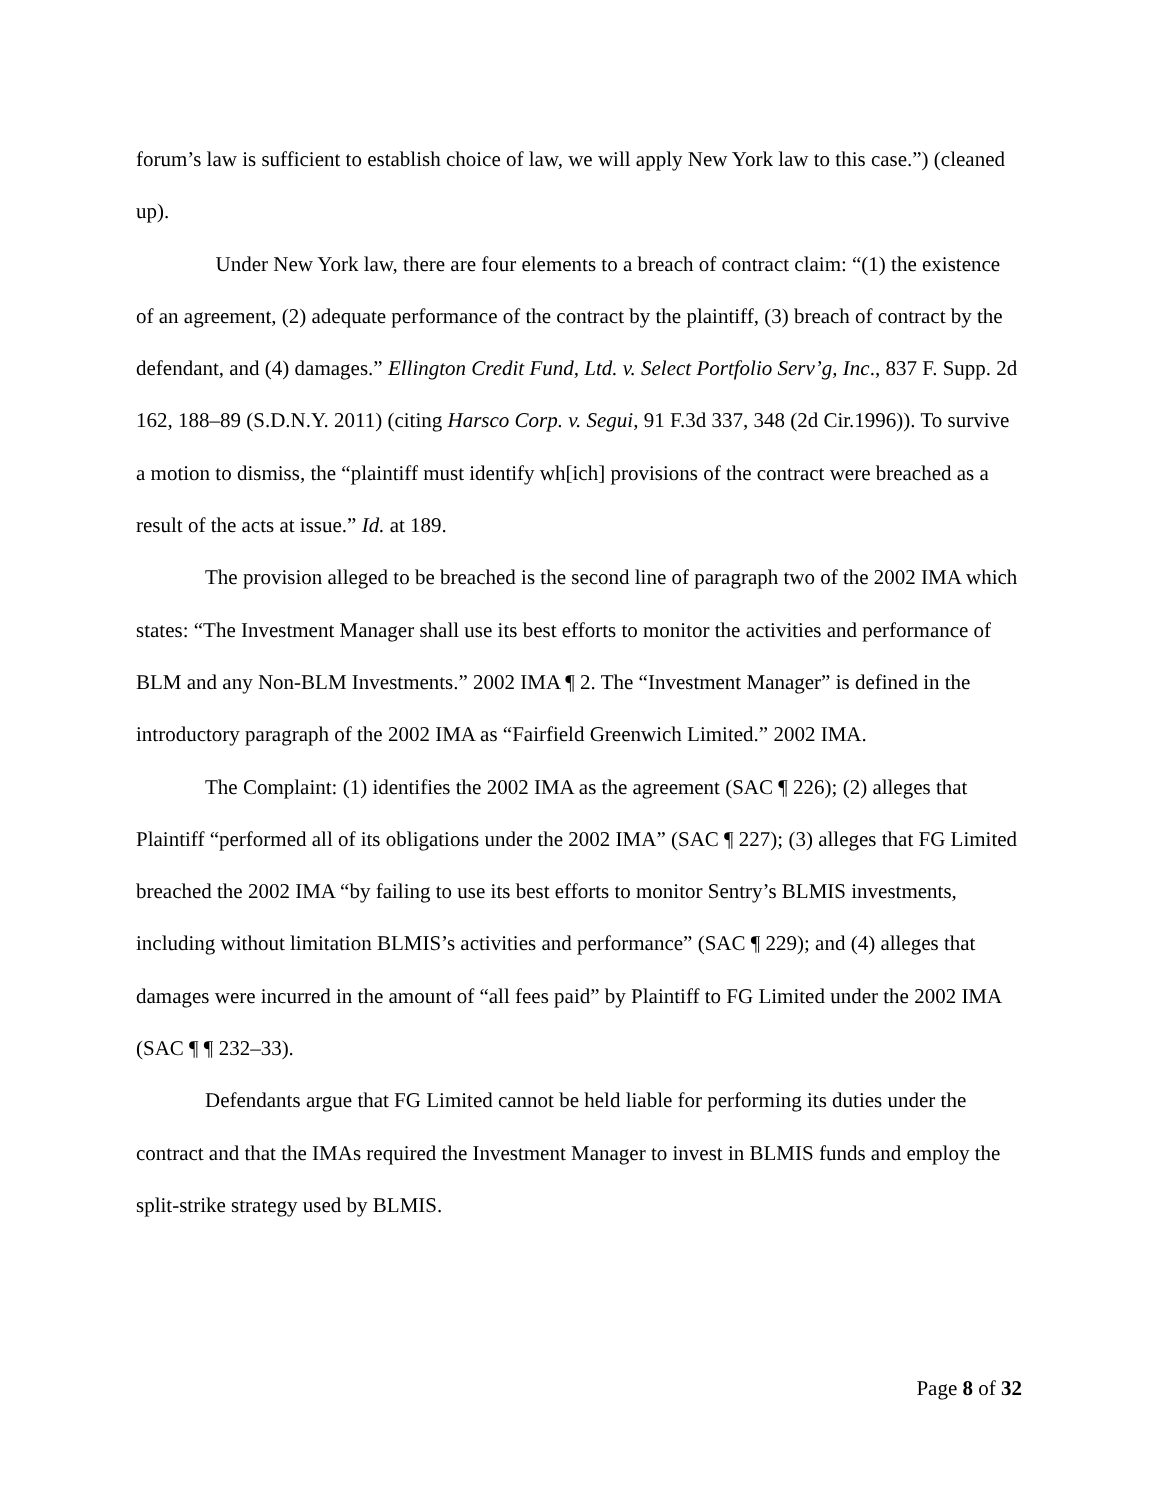forum’s law is sufficient to establish choice of law, we will apply New York law to this case.”) (cleaned up).
Under New York law, there are four elements to a breach of contract claim: “(1) the existence of an agreement, (2) adequate performance of the contract by the plaintiff, (3) breach of contract by the defendant, and (4) damages.” Ellington Credit Fund, Ltd. v. Select Portfolio Serv’g, Inc., 837 F. Supp. 2d 162, 188–89 (S.D.N.Y. 2011) (citing Harsco Corp. v. Segui, 91 F.3d 337, 348 (2d Cir.1996)). To survive a motion to dismiss, the “plaintiff must identify wh[ich] provisions of the contract were breached as a result of the acts at issue.” Id. at 189.
The provision alleged to be breached is the second line of paragraph two of the 2002 IMA which states: “The Investment Manager shall use its best efforts to monitor the activities and performance of BLM and any Non-BLM Investments.” 2002 IMA ¶ 2. The “Investment Manager” is defined in the introductory paragraph of the 2002 IMA as “Fairfield Greenwich Limited.” 2002 IMA.
The Complaint: (1) identifies the 2002 IMA as the agreement (SAC ¶ 226); (2) alleges that Plaintiff “performed all of its obligations under the 2002 IMA” (SAC ¶ 227); (3) alleges that FG Limited breached the 2002 IMA “by failing to use its best efforts to monitor Sentry’s BLMIS investments, including without limitation BLMIS’s activities and performance” (SAC ¶ 229); and (4) alleges that damages were incurred in the amount of “all fees paid” by Plaintiff to FG Limited under the 2002 IMA (SAC ¶ ¶ 232–33).
Defendants argue that FG Limited cannot be held liable for performing its duties under the contract and that the IMAs required the Investment Manager to invest in BLMIS funds and employ the split-strike strategy used by BLMIS.
Page 8 of 32